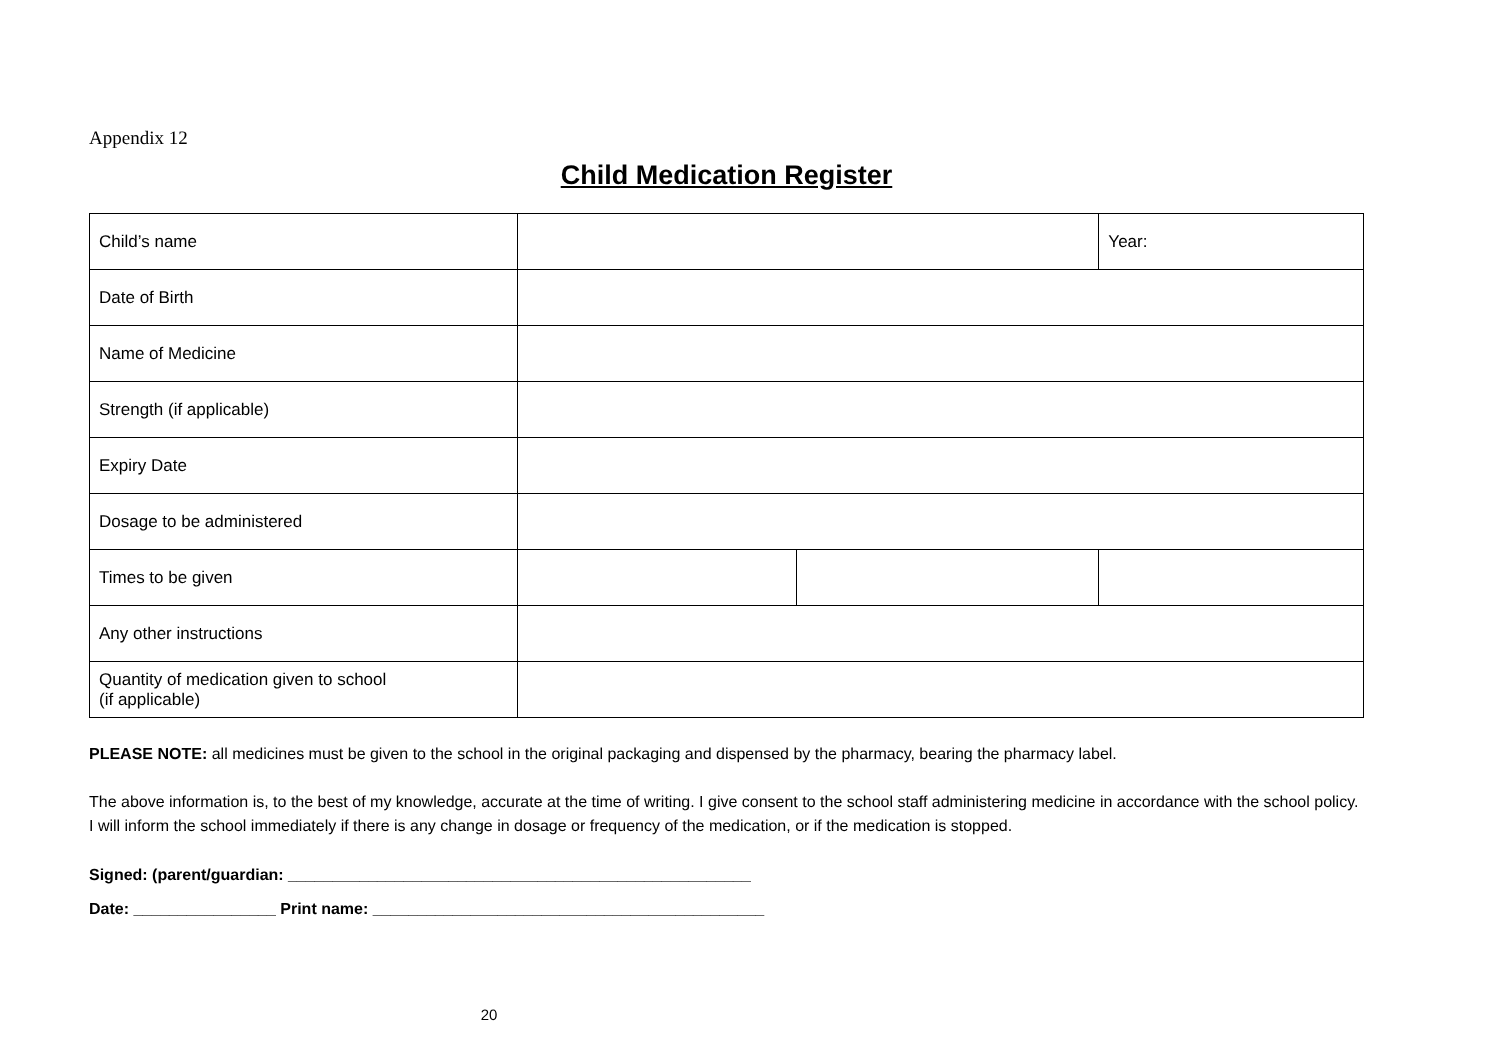Appendix 12
Child Medication Register
| Child’s name | | | Year: |
| Date of Birth | | | |
| Name of Medicine | | | |
| Strength (if applicable) | | | |
| Expiry Date | | | |
| Dosage to be administered | | | |
| Times to be given | | | |
| Any other instructions | | | |
| Quantity of medication given to school (if applicable) | | | |
PLEASE NOTE: all medicines must be given to the school in the original packaging and dispensed by the pharmacy, bearing the pharmacy label.
The above information is, to the best of my knowledge, accurate at the time of writing. I give consent to the school staff administering medicine in accordance with the school policy. I will inform the school immediately if there is any change in dosage or frequency of the medication, or if the medication is stopped.
Signed: (parent/guardian: ____________________________________________________
Date: ________________ Print name: ____________________________________________
20